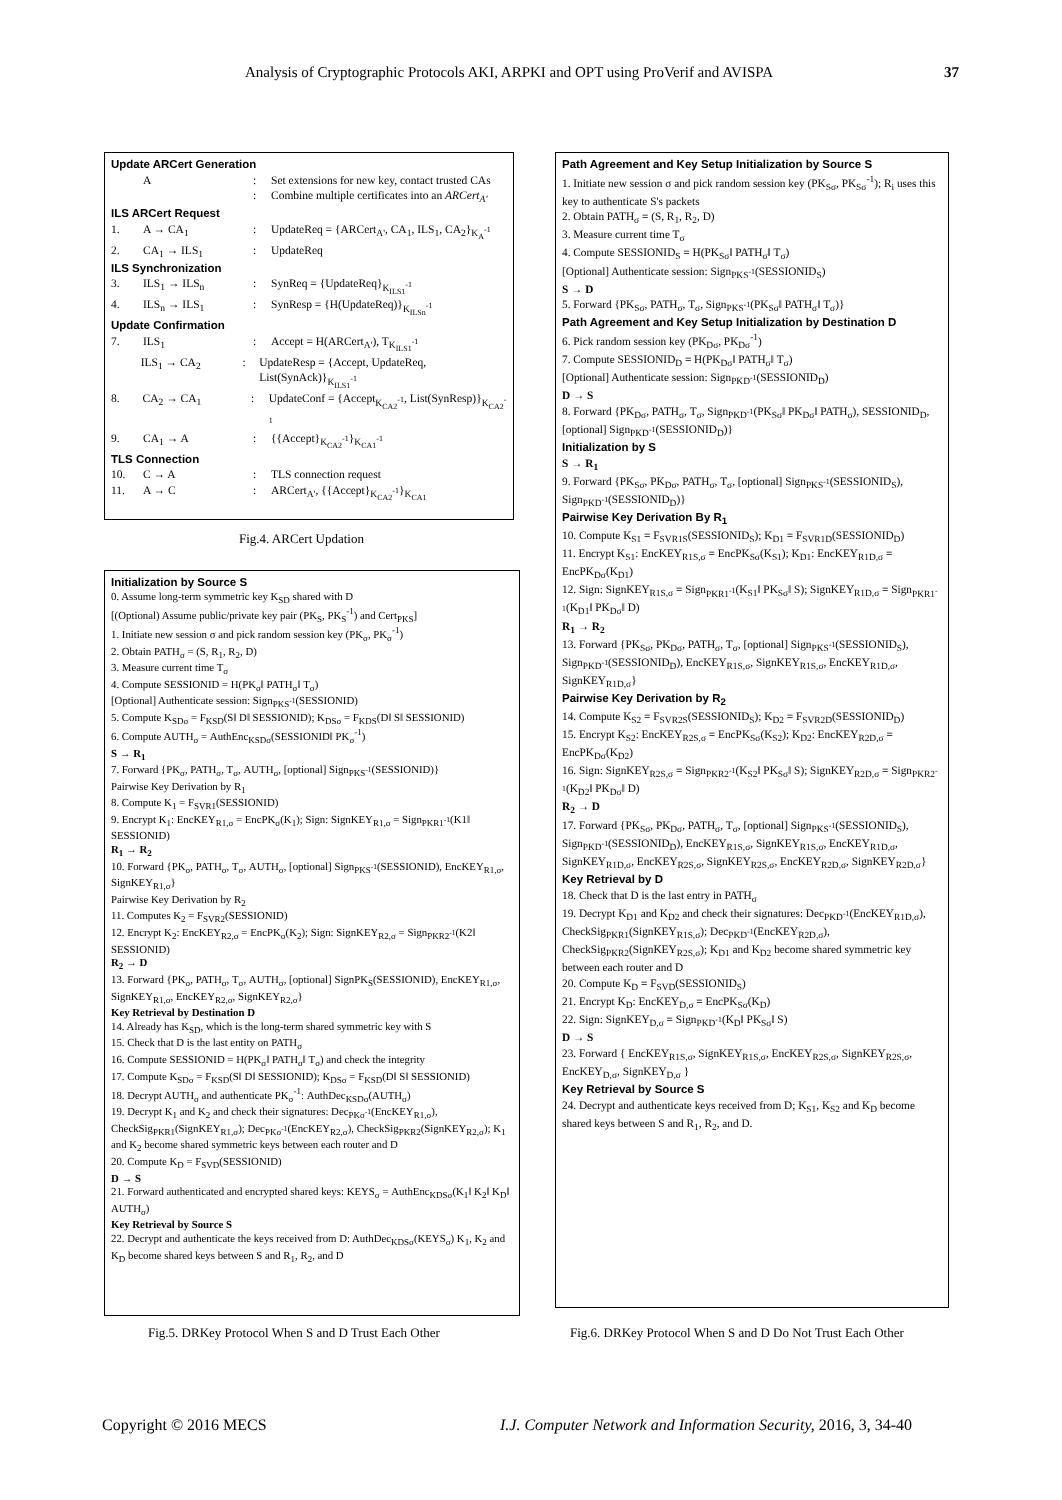Analysis of Cryptographic Protocols AKI, ARPKI and OPT using ProVerif and AVISPA 37
Update ARCert Generation
A: Set extensions for new key, contact trusted CAs
: Combine multiple certificates into an ARCert<sub>A'</sub>
ILS ARCert Request
1. A → CA<sub>1</sub>: UpdateReq = {ARCert<sub>A'</sub>, CA<sub>1</sub>, ILS<sub>1</sub>, CA<sub>2</sub>}<sub>K<sub>A</sub><sup>-1</sup></sub>
2. CA<sub>1</sub> → ILS<sub>1</sub>: UpdateReq
ILS Synchronization
3. ILS<sub>1</sub> → ILS<sub>n</sub>: SynReq = {UpdateReq}<sub>K<sub>ILS1</sub><sup>-1</sup></sub>
4. ILS<sub>n</sub> → ILS<sub>1</sub>: SynResp = {H(UpdateReq)}<sub>K<sub>ILSn</sub><sup>-1</sup></sub>
Update Confirmation
7. ILS<sub>1</sub>: Accept = H(ARCert<sub>A'</sub>), T<sub>K<sub>ILS1</sub><sup>-1</sup></sub>
ILS<sub>1</sub> → CA<sub>2</sub>: UpdateResp = {Accept, UpdateReq, List(SynAck)}<sub>K<sub>ILS1</sub><sup>-1</sup></sub>
8. CA<sub>2</sub> → CA<sub>1</sub>: UpdateConf = {Accept<sub>K<sub>CA2</sub><sup>-1</sup></sub>, List(SynResp)}<sub>K<sub>CA2</sub><sup>-1</sup></sub>
9. CA<sub>1</sub> → A: {{Accept}<sub>K<sub>CA2</sub><sup>-1</sup></sub>}<sub>K<sub>CA1</sub><sup>-1</sup></sub>
TLS Connection
10. C → A: TLS connection request
11. A → C: ARCert<sub>A'</sub>, {{Accept}<sub>K<sub>CA2</sub><sup>-1</sup></sub>}<sub>K<sub>CA1</sub></sub>
Fig.4. ARCert Updation
Initialization by Source S
0. Assume long-term symmetric key K<sub>SD</sub> shared with D
[(Optional) Assume public/private key pair (PK<sub>S</sub>, PK<sub>S</sub><sup>-1</sup>) and Cert<sub>PKS</sub>]
1. Initiate new session σ and pick random session key (PK<sub>σ</sub>, PK<sub>σ</sub><sup>-1</sup>)
2. Obtain PATH<sub>σ</sub> = (S, R<sub>1</sub>, R<sub>2</sub>, D)
3. Measure current time T<sub>σ</sub>
4. Compute SESSIONID = H(PK<sub>σ</sub>‖ PATH<sub>σ</sub>‖ T<sub>σ</sub>)
[Optional] Authenticate session: Sign<sub>PKS<sup>-1</sup></sub>(SESSIONID)
5. Compute K<sub>SDσ</sub> = F<sub>KSD</sub>(S‖ D‖ SESSIONID); K<sub>DSσ</sub> = F<sub>KDS</sub>(D‖ S‖ SESSIONID)
6. Compute AUTH<sub>σ</sub> = AuthEnc<sub>KSDσ</sub>(SESSIONID‖ PK<sub>σ</sub><sup>-1</sup>)
S → R<sub>1</sub>
7. Forward {PK<sub>σ</sub>, PATH<sub>σ</sub>, T<sub>σ</sub>, AUTH<sub>σ</sub>, [optional] Sign<sub>PKS<sup>-1</sup></sub>(SESSIONID)}
Pairwise Key Derivation by R<sub>1</sub>
8. Compute K<sub>1</sub> = F<sub>SVR1</sub>(SESSIONID)
9. Encrypt K<sub>1</sub>: EncKEY<sub>R1,σ</sub> = EncPK<sub>σ</sub>(K<sub>1</sub>); Sign: SignKEY<sub>R1,σ</sub> = Sign<sub>PKR1<sup>-1</sup></sub>(K1‖ SESSIONID)
R<sub>1</sub> → R<sub>2</sub>
10. Forward {PK<sub>σ</sub>, PATH<sub>σ</sub>, T<sub>σ</sub>, AUTH<sub>σ</sub>, [optional] Sign<sub>PKS<sup>-1</sup></sub>(SESSIONID), EncKEY<sub>R1,σ</sub>, SignKEY<sub>R1,σ</sub>}
Pairwise Key Derivation by R<sub>2</sub>
11. Computes K<sub>2</sub> = F<sub>SVR2</sub>(SESSIONID)
12. Encrypt K<sub>2</sub>: EncKEY<sub>R2,σ</sub> = EncPK<sub>σ</sub>(K<sub>2</sub>); Sign: SignKEY<sub>R2,σ</sub> = Sign<sub>PKR2<sup>-1</sup></sub>(K2‖ SESSIONID)
R<sub>2</sub> → D
13. Forward {PK<sub>σ</sub>, PATH<sub>σ</sub>, T<sub>σ</sub>, AUTH<sub>σ</sub>, [optional] SignPK<sub>S</sub>(SESSIONID), EncKEY<sub>R1,σ</sub>, SignKEY<sub>R1,σ</sub>, EncKEY<sub>R2,σ</sub>, SignKEY<sub>R2,σ</sub>}
Key Retrieval by Destination D
14. Already has K<sub>SD</sub>, which is the long-term shared symmetric key with S
15. Check that D is the last entity on PATH<sub>σ</sub>
16. Compute SESSIONID = H(PK<sub>σ</sub>‖ PATH<sub>σ</sub>‖ T<sub>σ</sub>) and check the integrity
17. Compute K<sub>SDσ</sub> = F<sub>KSD</sub>(S‖ D‖ SESSIONID); K<sub>DSσ</sub> = F<sub>KSD</sub>(D‖ S‖ SESSIONID)
18. Decrypt AUTH<sub>σ</sub> and authenticate PK<sub>σ</sub><sup>-1</sup>: AuthDec<sub>KSDσ</sub>(AUTH<sub>σ</sub>)
19. Decrypt K<sub>1</sub> and K<sub>2</sub> and check their signatures: Dec<sub>PKσ<sup>-1</sup></sub>(EncKEY<sub>R1,σ</sub>), CheckSig<sub>PKR1</sub>(SignKEY<sub>R1,σ</sub>); Dec<sub>PKσ<sup>-1</sup></sub>(EncKEY<sub>R2,σ</sub>), CheckSig<sub>PKR2</sub>(SignKEY<sub>R2,σ</sub>); K<sub>1</sub> and K<sub>2</sub> become shared symmetric keys between each router and D
20. Compute K<sub>D</sub> = F<sub>SVD</sub>(SESSIONID)
D → S
21. Forward authenticated and encrypted shared keys: KEYS<sub>σ</sub> = AuthEnc<sub>KDSσ</sub>(K<sub>1</sub>‖ K<sub>2</sub>‖ K<sub>D</sub>‖ AUTH<sub>σ</sub>)
Key Retrieval by Source S
22. Decrypt and authenticate the keys received from D: AuthDec<sub>KDSσ</sub>(KEYS<sub>σ</sub>) K<sub>1</sub>, K<sub>2</sub> and K<sub>D</sub> become shared keys between S and R<sub>1</sub>, R<sub>2</sub>, and D
Fig.5. DRKey Protocol When S and D Trust Each Other
Path Agreement and Key Setup Initialization by Source S
1. Initiate new session σ and pick random session key (PK<sub>Sσ</sub>, PK<sub>Sσ</sub><sup>-1</sup>); R<sub>i</sub> uses this key to authenticate S's packets
2. Obtain PATH<sub>σ</sub> = (S, R<sub>1</sub>, R<sub>2</sub>, D)
3. Measure current time T<sub>σ</sub>
4. Compute SESSIONID<sub>S</sub> = H(PK<sub>Sσ</sub>‖ PATH<sub>σ</sub>‖ T<sub>σ</sub>)
[Optional] Authenticate session: Sign<sub>PKS<sup>-1</sup></sub>(SESSIONID<sub>S</sub>)
S → D
5. Forward {PK<sub>Sσ</sub>, PATH<sub>σ</sub>, T<sub>σ</sub>, Sign<sub>PKS<sup>-1</sup></sub>(PK<sub>Sσ</sub>‖ PATH<sub>σ</sub>‖ T<sub>σ</sub>)}
Path Agreement and Key Setup Initialization by Destination D
6. Pick random session key (PK<sub>Dσ</sub>, PK<sub>Dσ</sub><sup>-1</sup>)
7. Compute SESSIONID<sub>D</sub> = H(PK<sub>Dσ</sub>‖ PATH<sub>σ</sub>‖ T<sub>σ</sub>)
[Optional] Authenticate session: Sign<sub>PKD<sup>-1</sup></sub>(SESSIONID<sub>D</sub>)
D → S
8. Forward {PK<sub>Dσ</sub>, PATH<sub>σ</sub>, T<sub>σ</sub>, Sign<sub>PKD<sup>-1</sup></sub>(PK<sub>Sσ</sub>‖ PK<sub>Dσ</sub>‖ PATH<sub>σ</sub>), SESSIONID<sub>D</sub>, [optional] Sign<sub>PKD<sup>-1</sup></sub>(SESSIONID<sub>D</sub>)}
Initialization by S
S → R<sub>1</sub>
9. Forward {PK<sub>Sσ</sub>, PK<sub>Dσ</sub>, PATH<sub>σ</sub>, T<sub>σ</sub>, [optional] Sign<sub>PKS<sup>-1</sup></sub>(SESSIONID<sub>S</sub>), Sign<sub>PKD<sup>-1</sup></sub>(SESSIONID<sub>D</sub>)}
Pairwise Key Derivation By R<sub>1</sub>
10. Compute K<sub>S1</sub> = F<sub>SVR1S</sub>(SESSIONID<sub>S</sub>); K<sub>D1</sub> = F<sub>SVR1D</sub>(SESSIONID<sub>D</sub>)
11. Encrypt K<sub>S1</sub>: EncKEY<sub>R1S,σ</sub> = EncPK<sub>Sσ</sub>(K<sub>S1</sub>); K<sub>D1</sub>: EncKEY<sub>R1D,σ</sub> = EncPK<sub>Dσ</sub>(K<sub>D1</sub>)
12. Sign: SignKEY<sub>R1S,σ</sub> = Sign<sub>PKR1<sup>-1</sup></sub>(K<sub>S1</sub>‖ PK<sub>Sσ</sub>‖ S); SignKEY<sub>R1D,σ</sub> = Sign<sub>PKR1<sup>-1</sup></sub>(K<sub>D1</sub>‖ PK<sub>Dσ</sub>‖ D)
R<sub>1</sub> → R<sub>2</sub>
13. Forward {PK<sub>Sσ</sub>, PK<sub>Dσ</sub>, PATH<sub>σ</sub>, T<sub>σ</sub>, [optional] Sign<sub>PKS<sup>-1</sup></sub>(SESSIONID<sub>S</sub>), Sign<sub>PKD<sup>-1</sup></sub>(SESSIONID<sub>D</sub>), EncKEY<sub>R1S,σ</sub>, SignKEY<sub>R1S,σ</sub>, EncKEY<sub>R1D,σ</sub>, SignKEY<sub>R1D,σ</sub>}
Pairwise Key Derivation by R<sub>2</sub>
14. Compute K<sub>S2</sub> = F<sub>SVR2S</sub>(SESSIONID<sub>S</sub>); K<sub>D2</sub> = F<sub>SVR2D</sub>(SESSIONID<sub>D</sub>)
15. Encrypt K<sub>S2</sub>: EncKEY<sub>R2S,σ</sub> = EncPK<sub>Sσ</sub>(K<sub>S2</sub>); K<sub>D2</sub>: EncKEY<sub>R2D,σ</sub> = EncPK<sub>Dσ</sub>(K<sub>D2</sub>)
16. Sign: SignKEY<sub>R2S,σ</sub> = Sign<sub>PKR2<sup>-1</sup></sub>(K<sub>S2</sub>‖ PK<sub>Sσ</sub>‖ S); SignKEY<sub>R2D,σ</sub> = Sign<sub>PKR2<sup>-1</sup></sub>(K<sub>D2</sub>‖ PK<sub>Dσ</sub>‖ D)
R<sub>2</sub> → D
17. Forward {PK<sub>Sσ</sub>, PK<sub>Dσ</sub>, PATH<sub>σ</sub>, T<sub>σ</sub>, [optional] Sign<sub>PKS<sup>-1</sup></sub>(SESSIONID<sub>S</sub>), Sign<sub>PKD<sup>-1</sup></sub>(SESSIONID<sub>D</sub>), EncKEY<sub>R1S,σ</sub>, SignKEY<sub>R1S,σ</sub>, EncKEY<sub>R1D,σ</sub>, SignKEY<sub>R1D,σ</sub>, EncKEY<sub>R2S,σ</sub>, SignKEY<sub>R2S,σ</sub>, EncKEY<sub>R2D,σ</sub>, SignKEY<sub>R2D,σ</sub>}
Key Retrieval by D
18. Check that D is the last entry in PATH<sub>σ</sub>
19. Decrypt K<sub>D1</sub> and K<sub>D2</sub> and check their signatures: Dec<sub>PKD<sup>-1</sup></sub>(EncKEY<sub>R1D,σ</sub>), CheckSig<sub>PKR1</sub>(SignKEY<sub>R1S,σ</sub>); Dec<sub>PKD<sup>-1</sup></sub>(EncKEY<sub>R2D,σ</sub>), CheckSig<sub>PKR2</sub>(SignKEY<sub>R2S,σ</sub>); K<sub>D1</sub> and K<sub>D2</sub> become shared symmetric key between each router and D
20. Compute K<sub>D</sub> = F<sub>SVD</sub>(SESSIONID<sub>S</sub>)
21. Encrypt K<sub>D</sub>: EncKEY<sub>D,σ</sub> = EncPK<sub>Sσ</sub>(K<sub>D</sub>)
22. Sign: SignKEY<sub>D,σ</sub> = Sign<sub>PKD<sup>-1</sup></sub>(K<sub>D</sub>‖ PK<sub>Sσ</sub>‖ S)
D → S
23. Forward { EncKEY<sub>R1S,σ</sub>, SignKEY<sub>R1S,σ</sub>, EncKEY<sub>R2S,σ</sub>, SignKEY<sub>R2S,σ</sub>, EncKEY<sub>D,σ</sub>, SignKEY<sub>D,σ</sub> }
Key Retrieval by Source S
24. Decrypt and authenticate keys received from D; K<sub>S1</sub>, K<sub>S2</sub> and K<sub>D</sub> become shared keys between S and R<sub>1</sub>, R<sub>2</sub>, and D.
Fig.6. DRKey Protocol When S and D Do Not Trust Each Other
Copyright © 2016 MECS
I.J. Computer Network and Information Security, 2016, 3, 34-40